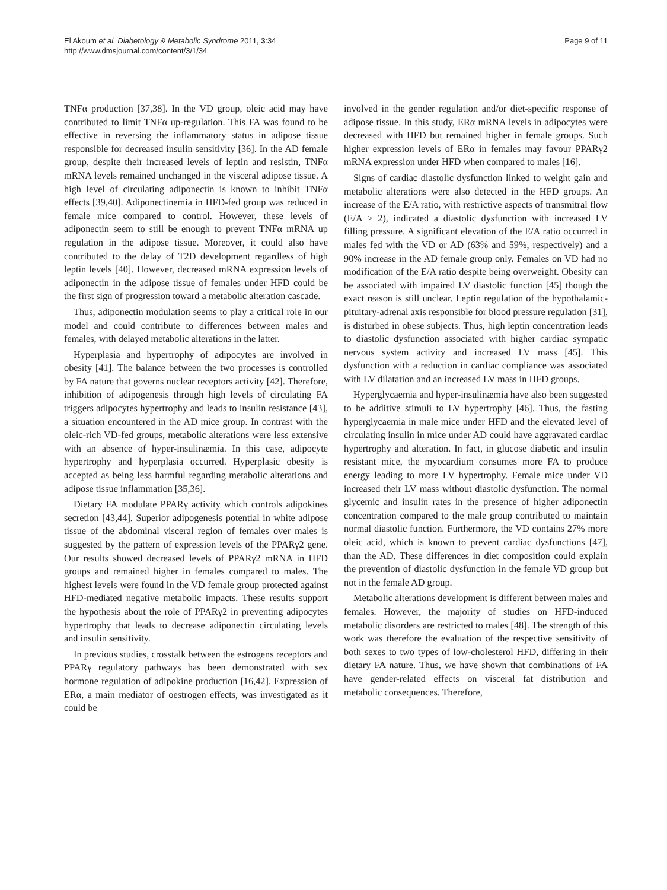El Akoum et al. Diabetology & Metabolic Syndrome 2011, 3:34
http://www.dmsjournal.com/content/3/1/34
Page 9 of 11
TNFα production [37,38]. In the VD group, oleic acid may have contributed to limit TNFα up-regulation. This FA was found to be effective in reversing the inflammatory status in adipose tissue responsible for decreased insulin sensitivity [36]. In the AD female group, despite their increased levels of leptin and resistin, TNFα mRNA levels remained unchanged in the visceral adipose tissue. A high level of circulating adiponectin is known to inhibit TNFα effects [39,40]. Adiponectinemia in HFD-fed group was reduced in female mice compared to control. However, these levels of adiponectin seem to still be enough to prevent TNFα mRNA up regulation in the adipose tissue. Moreover, it could also have contributed to the delay of T2D development regardless of high leptin levels [40]. However, decreased mRNA expression levels of adiponectin in the adipose tissue of females under HFD could be the first sign of progression toward a metabolic alteration cascade.
Thus, adiponectin modulation seems to play a critical role in our model and could contribute to differences between males and females, with delayed metabolic alterations in the latter.
Hyperplasia and hypertrophy of adipocytes are involved in obesity [41]. The balance between the two processes is controlled by FA nature that governs nuclear receptors activity [42]. Therefore, inhibition of adipogenesis through high levels of circulating FA triggers adipocytes hypertrophy and leads to insulin resistance [43], a situation encountered in the AD mice group. In contrast with the oleic-rich VD-fed groups, metabolic alterations were less extensive with an absence of hyper-insulinæmia. In this case, adipocyte hypertrophy and hyperplasia occurred. Hyperplasic obesity is accepted as being less harmful regarding metabolic alterations and adipose tissue inflammation [35,36].
Dietary FA modulate PPARγ activity which controls adipokines secretion [43,44]. Superior adipogenesis potential in white adipose tissue of the abdominal visceral region of females over males is suggested by the pattern of expression levels of the PPARγ2 gene. Our results showed decreased levels of PPARγ2 mRNA in HFD groups and remained higher in females compared to males. The highest levels were found in the VD female group protected against HFD-mediated negative metabolic impacts. These results support the hypothesis about the role of PPARγ2 in preventing adipocytes hypertrophy that leads to decrease adiponectin circulating levels and insulin sensitivity.
In previous studies, crosstalk between the estrogens receptors and PPARγ regulatory pathways has been demonstrated with sex hormone regulation of adipokine production [16,42]. Expression of ERα, a main mediator of oestrogen effects, was investigated as it could be
involved in the gender regulation and/or diet-specific response of adipose tissue. In this study, ERα mRNA levels in adipocytes were decreased with HFD but remained higher in female groups. Such higher expression levels of ERα in females may favour PPARγ2 mRNA expression under HFD when compared to males [16].
Signs of cardiac diastolic dysfunction linked to weight gain and metabolic alterations were also detected in the HFD groups. An increase of the E/A ratio, with restrictive aspects of transmitral flow (E/A > 2), indicated a diastolic dysfunction with increased LV filling pressure. A significant elevation of the E/A ratio occurred in males fed with the VD or AD (63% and 59%, respectively) and a 90% increase in the AD female group only. Females on VD had no modification of the E/A ratio despite being overweight. Obesity can be associated with impaired LV diastolic function [45] though the exact reason is still unclear. Leptin regulation of the hypothalamic-pituitary-adrenal axis responsible for blood pressure regulation [31], is disturbed in obese subjects. Thus, high leptin concentration leads to diastolic dysfunction associated with higher cardiac sympatic nervous system activity and increased LV mass [45]. This dysfunction with a reduction in cardiac compliance was associated with LV dilatation and an increased LV mass in HFD groups.
Hyperglycaemia and hyper-insulinæmia have also been suggested to be additive stimuli to LV hypertrophy [46]. Thus, the fasting hyperglycaemia in male mice under HFD and the elevated level of circulating insulin in mice under AD could have aggravated cardiac hypertrophy and alteration. In fact, in glucose diabetic and insulin resistant mice, the myocardium consumes more FA to produce energy leading to more LV hypertrophy. Female mice under VD increased their LV mass without diastolic dysfunction. The normal glycemic and insulin rates in the presence of higher adiponectin concentration compared to the male group contributed to maintain normal diastolic function. Furthermore, the VD contains 27% more oleic acid, which is known to prevent cardiac dysfunctions [47], than the AD. These differences in diet composition could explain the prevention of diastolic dysfunction in the female VD group but not in the female AD group.
Metabolic alterations development is different between males and females. However, the majority of studies on HFD-induced metabolic disorders are restricted to males [48]. The strength of this work was therefore the evaluation of the respective sensitivity of both sexes to two types of low-cholesterol HFD, differing in their dietary FA nature. Thus, we have shown that combinations of FA have gender-related effects on visceral fat distribution and metabolic consequences. Therefore,